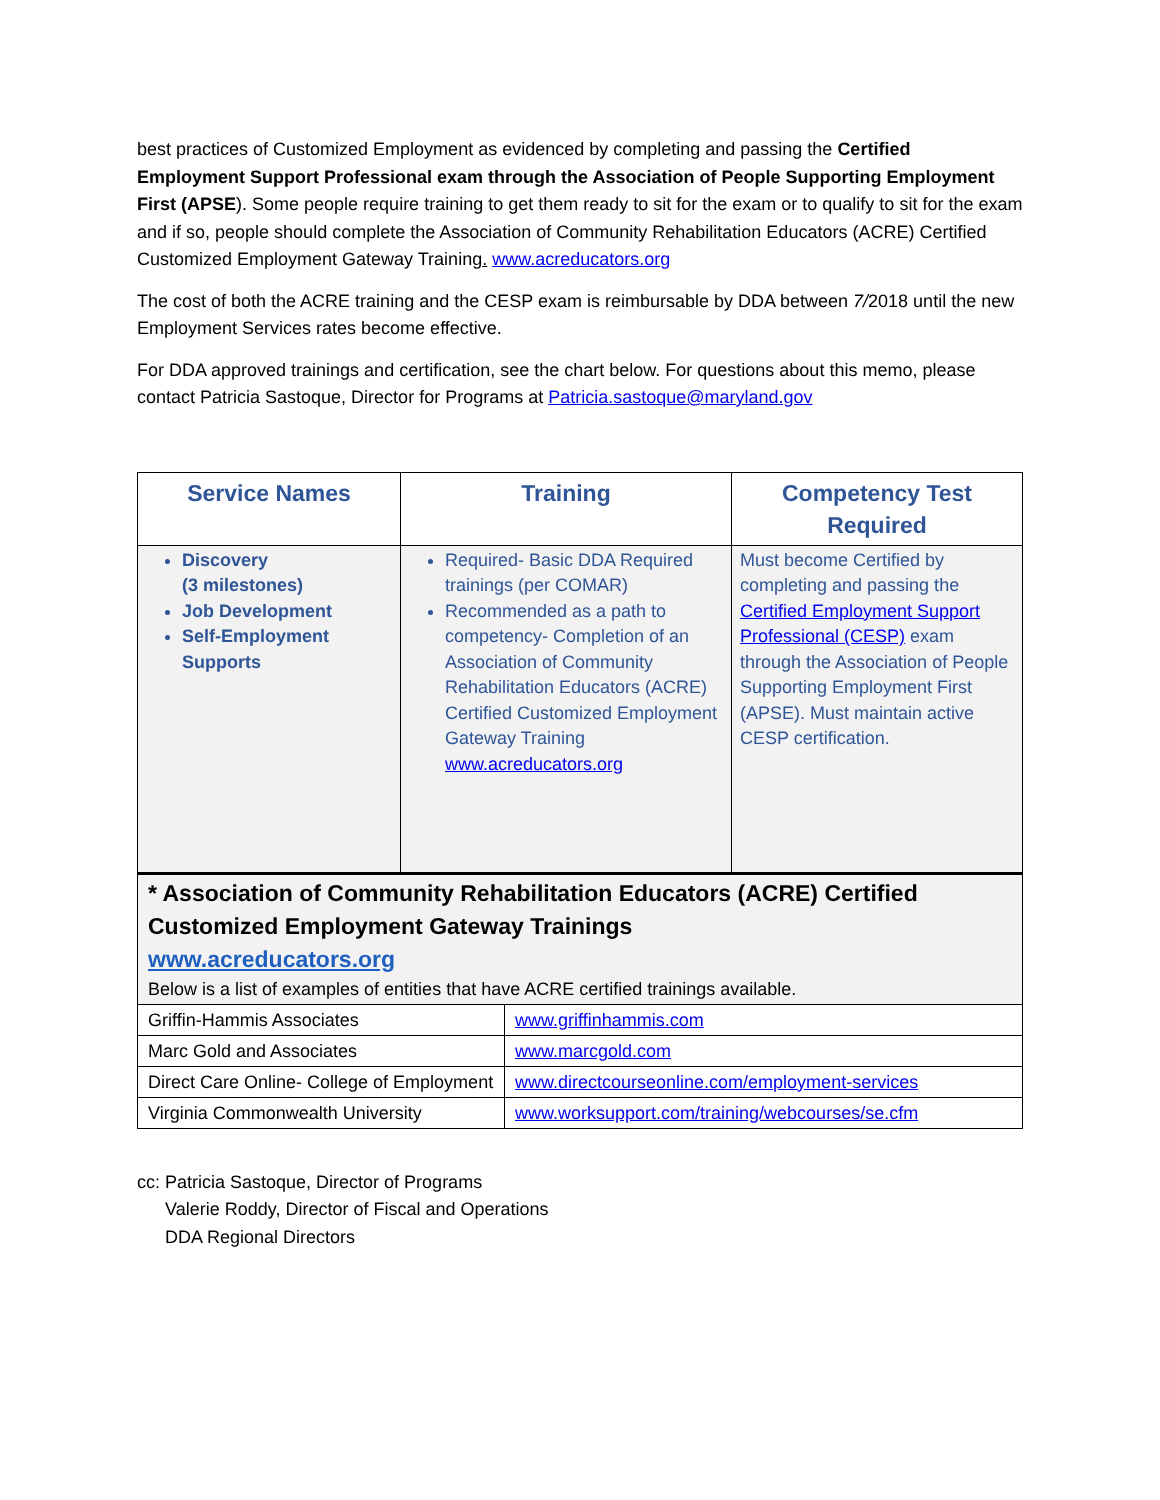best practices of Customized Employment as evidenced by completing and passing the Certified Employment Support Professional exam through the Association of People Supporting Employment First (APSE). Some people require training to get them ready to sit for the exam or to qualify to sit for the exam and if so, people should complete the Association of Community Rehabilitation Educators (ACRE) Certified Customized Employment Gateway Training. www.acreducators.org
The cost of both the ACRE training and the CESP exam is reimbursable by DDA between 7/2018 until the new Employment Services rates become effective.
For DDA approved trainings and certification, see the chart below. For questions about this memo, please contact Patricia Sastoque, Director for Programs at Patricia.sastoque@maryland.gov
| Service Names | Training | Competency Test Required |
| --- | --- | --- |
| Discovery (3 milestones) Job Development Self-Employment Supports | Required- Basic DDA Required trainings (per COMAR) Recommended as a path to competency- Completion of an Association of Community Rehabilitation Educators (ACRE) Certified Customized Employment Gateway Training www.acreducators.org | Must become Certified by completing and passing the Certified Employment Support Professional (CESP) exam through the Association of People Supporting Employment First (APSE). Must maintain active CESP certification. |
| * Association of Community Rehabilitation Educators (ACRE) Certified Customized Employment Gateway Trainings www.acreducators.org Below is a list of examples of entities that have ACRE certified trainings available. | |
| Griffin-Hammis Associates | www.griffinhammis.com |
| Marc Gold and Associates | www.marcgold.com |
| Direct Care Online- College of Employment | www.directcourseonline.com/employment-services |
| Virginia Commonwealth University | www.worksupport.com/training/webcourses/se.cfm |
cc: Patricia Sastoque, Director of Programs
Valerie Roddy, Director of Fiscal and Operations
DDA Regional Directors